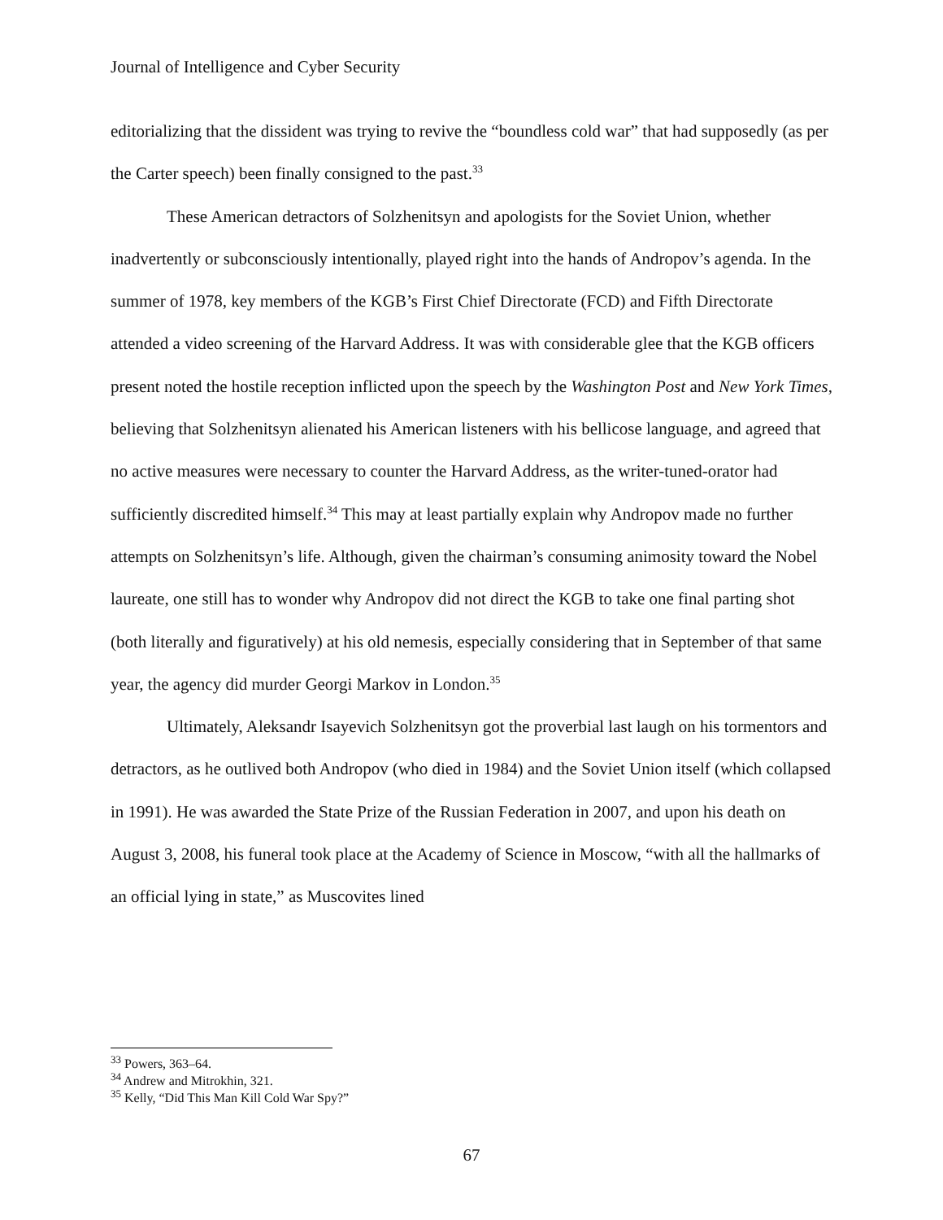Journal of Intelligence and Cyber Security
editorializing that the dissident was trying to revive the “boundless cold war” that had supposedly (as per the Carter speech) been finally consigned to the past.<sup>33</sup>
These American detractors of Solzhenitsyn and apologists for the Soviet Union, whether inadvertently or subconsciously intentionally, played right into the hands of Andropov’s agenda. In the summer of 1978, key members of the KGB’s First Chief Directorate (FCD) and Fifth Directorate attended a video screening of the Harvard Address. It was with considerable glee that the KGB officers present noted the hostile reception inflicted upon the speech by the Washington Post and New York Times, believing that Solzhenitsyn alienated his American listeners with his bellicose language, and agreed that no active measures were necessary to counter the Harvard Address, as the writer-tuned-orator had sufficiently discredited himself.<sup>34</sup> This may at least partially explain why Andropov made no further attempts on Solzhenitsyn’s life. Although, given the chairman’s consuming animosity toward the Nobel laureate, one still has to wonder why Andropov did not direct the KGB to take one final parting shot (both literally and figuratively) at his old nemesis, especially considering that in September of that same year, the agency did murder Georgi Markov in London.<sup>35</sup>
Ultimately, Aleksandr Isayevich Solzhenitsyn got the proverbial last laugh on his tormentors and detractors, as he outlived both Andropov (who died in 1984) and the Soviet Union itself (which collapsed in 1991). He was awarded the State Prize of the Russian Federation in 2007, and upon his death on August 3, 2008, his funeral took place at the Academy of Science in Moscow, “with all the hallmarks of an official lying in state,” as Muscovites lined
<sup>33</sup> Powers, 363–64.
<sup>34</sup> Andrew and Mitrokhin, 321.
<sup>35</sup> Kelly, “Did This Man Kill Cold War Spy?”
67